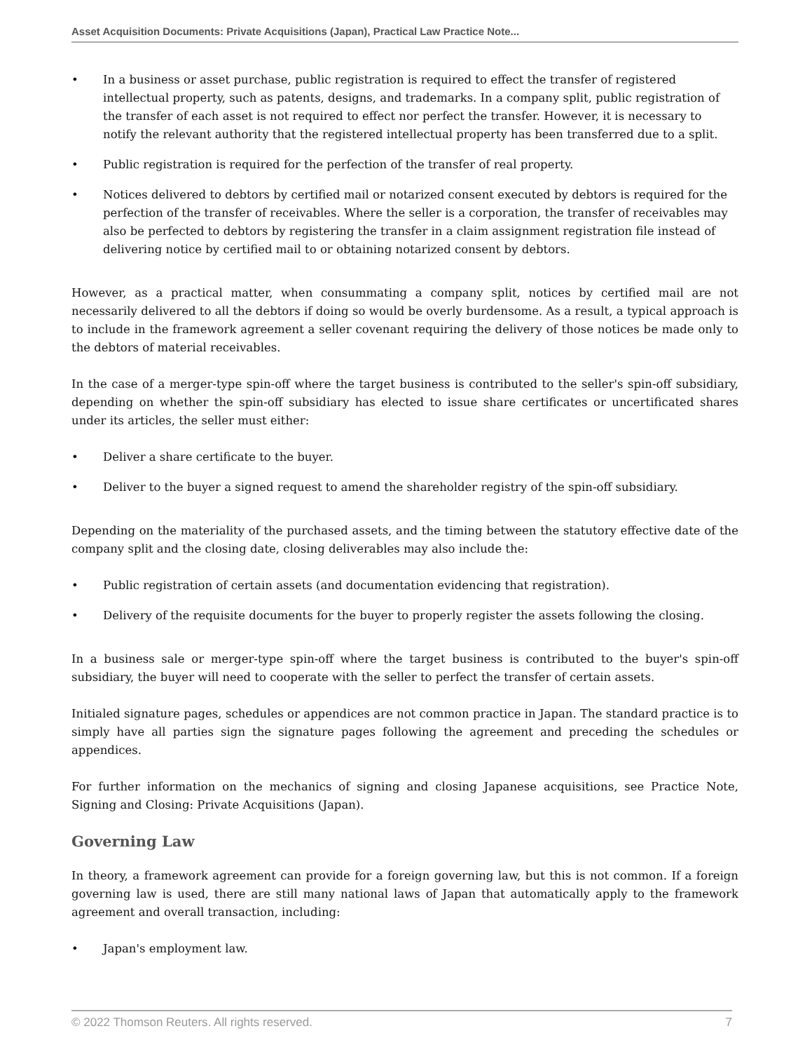Asset Acquisition Documents: Private Acquisitions (Japan), Practical Law Practice Note...
• In a business or asset purchase, public registration is required to effect the transfer of registered intellectual property, such as patents, designs, and trademarks. In a company split, public registration of the transfer of each asset is not required to effect nor perfect the transfer. However, it is necessary to notify the relevant authority that the registered intellectual property has been transferred due to a split.
• Public registration is required for the perfection of the transfer of real property.
• Notices delivered to debtors by certified mail or notarized consent executed by debtors is required for the perfection of the transfer of receivables. Where the seller is a corporation, the transfer of receivables may also be perfected to debtors by registering the transfer in a claim assignment registration file instead of delivering notice by certified mail to or obtaining notarized consent by debtors.
However, as a practical matter, when consummating a company split, notices by certified mail are not necessarily delivered to all the debtors if doing so would be overly burdensome. As a result, a typical approach is to include in the framework agreement a seller covenant requiring the delivery of those notices be made only to the debtors of material receivables.
In the case of a merger-type spin-off where the target business is contributed to the seller's spin-off subsidiary, depending on whether the spin-off subsidiary has elected to issue share certificates or uncertificated shares under its articles, the seller must either:
• Deliver a share certificate to the buyer.
• Deliver to the buyer a signed request to amend the shareholder registry of the spin-off subsidiary.
Depending on the materiality of the purchased assets, and the timing between the statutory effective date of the company split and the closing date, closing deliverables may also include the:
• Public registration of certain assets (and documentation evidencing that registration).
• Delivery of the requisite documents for the buyer to properly register the assets following the closing.
In a business sale or merger-type spin-off where the target business is contributed to the buyer's spin-off subsidiary, the buyer will need to cooperate with the seller to perfect the transfer of certain assets.
Initialed signature pages, schedules or appendices are not common practice in Japan. The standard practice is to simply have all parties sign the signature pages following the agreement and preceding the schedules or appendices.
For further information on the mechanics of signing and closing Japanese acquisitions, see Practice Note, Signing and Closing: Private Acquisitions (Japan).
Governing Law
In theory, a framework agreement can provide for a foreign governing law, but this is not common. If a foreign governing law is used, there are still many national laws of Japan that automatically apply to the framework agreement and overall transaction, including:
• Japan's employment law.
© 2022 Thomson Reuters. All rights reserved. 7